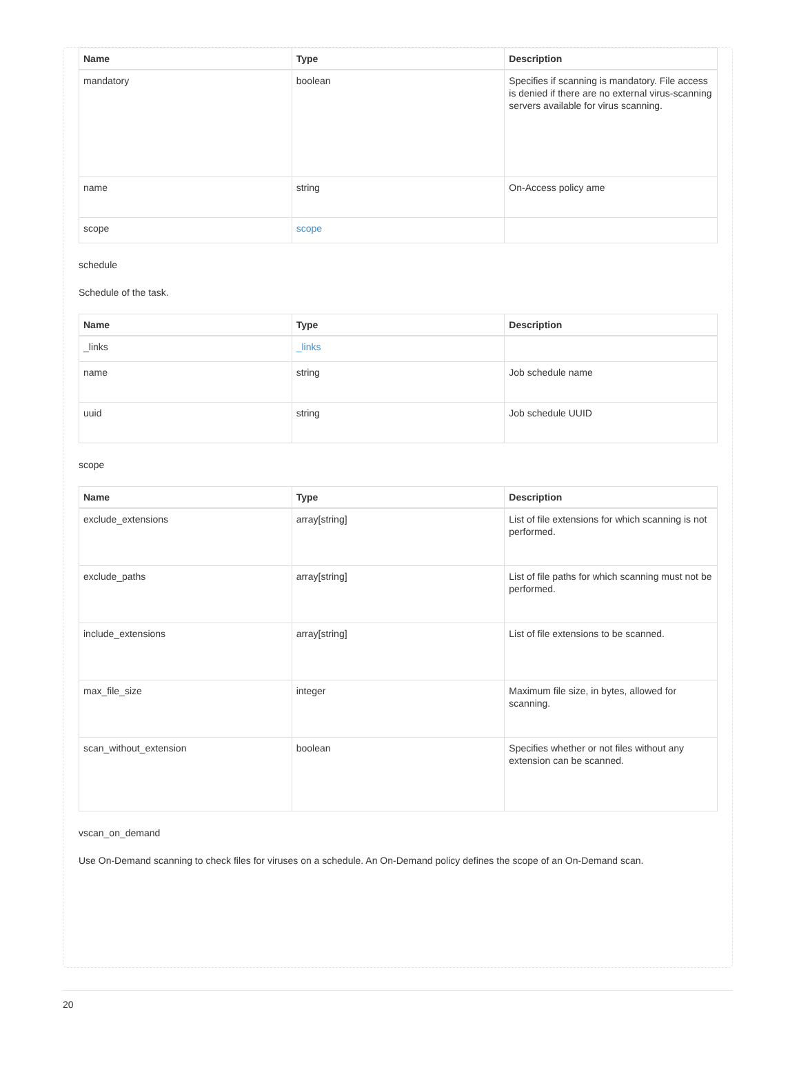| Name | Type | Description |
| --- | --- | --- |
| mandatory | boolean | Specifies if scanning is mandatory. File access is denied if there are no external virus-scanning servers available for virus scanning. |
| name | string | On-Access policy ame |
| scope | scope | |
schedule
Schedule of the task.
| Name | Type | Description |
| --- | --- | --- |
| _links | _links | |
| name | string | Job schedule name |
| uuid | string | Job schedule UUID |
scope
| Name | Type | Description |
| --- | --- | --- |
| exclude_extensions | array[string] | List of file extensions for which scanning is not performed. |
| exclude_paths | array[string] | List of file paths for which scanning must not be performed. |
| include_extensions | array[string] | List of file extensions to be scanned. |
| max_file_size | integer | Maximum file size, in bytes, allowed for scanning. |
| scan_without_extension | boolean | Specifies whether or not files without any extension can be scanned. |
vscan_on_demand
Use On-Demand scanning to check files for viruses on a schedule. An On-Demand policy defines the scope of an On-Demand scan.
20